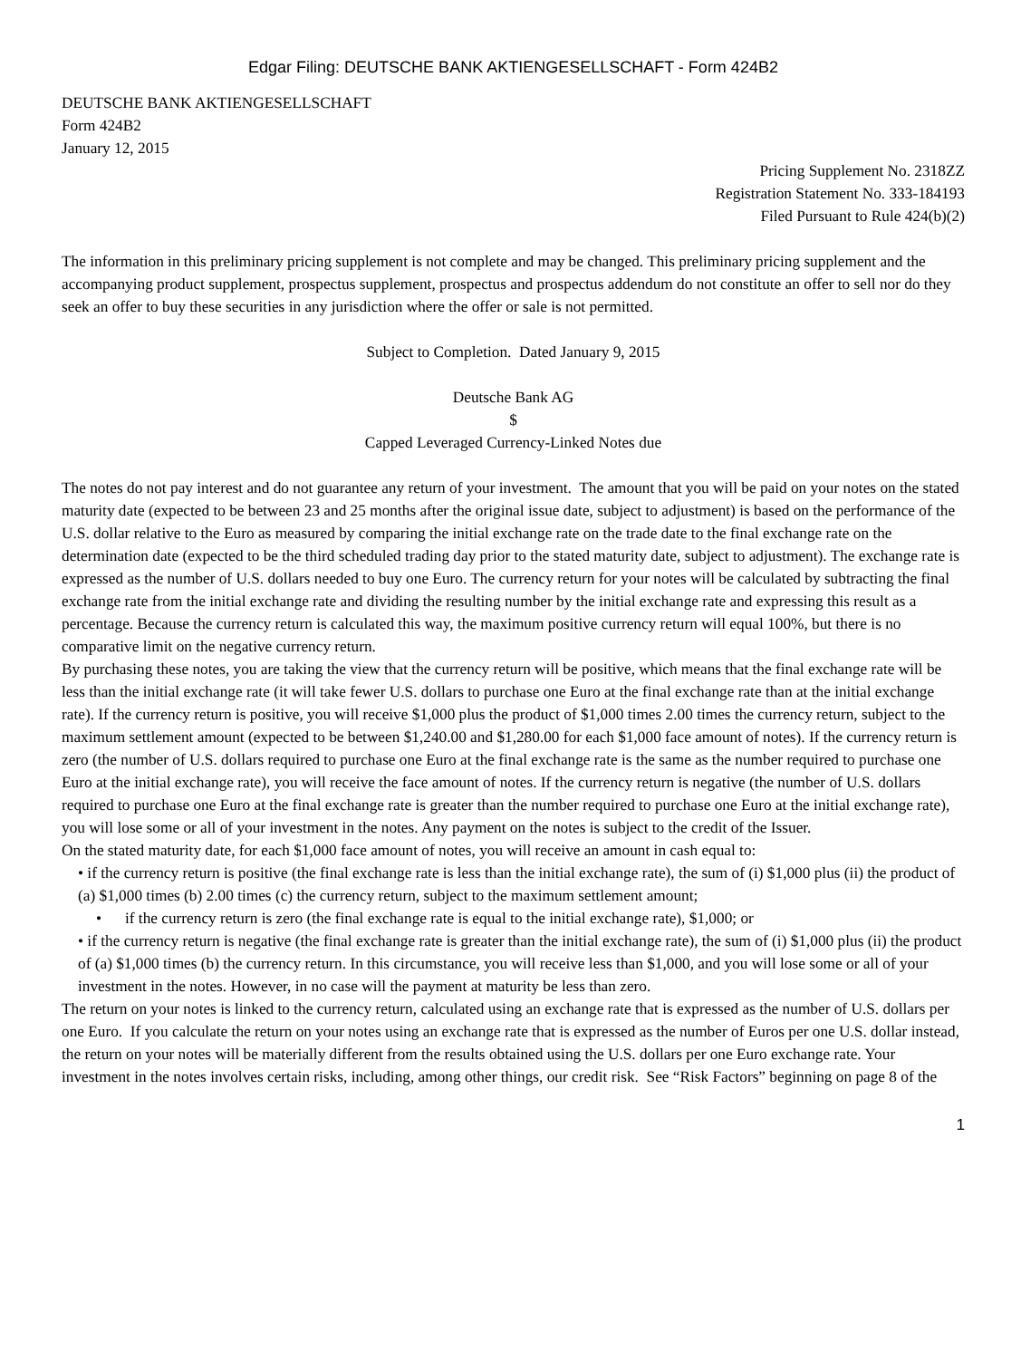Edgar Filing: DEUTSCHE BANK AKTIENGESELLSCHAFT - Form 424B2
DEUTSCHE BANK AKTIENGESELLSCHAFT
Form 424B2
January 12, 2015
Pricing Supplement No. 2318ZZ
Registration Statement No. 333-184193
Filed Pursuant to Rule 424(b)(2)
The information in this preliminary pricing supplement is not complete and may be changed. This preliminary pricing supplement and the accompanying product supplement, prospectus supplement, prospectus and prospectus addendum do not constitute an offer to sell nor do they seek an offer to buy these securities in any jurisdiction where the offer or sale is not permitted.
Subject to Completion. Dated January 9, 2015
Deutsche Bank AG
$
Capped Leveraged Currency-Linked Notes due
The notes do not pay interest and do not guarantee any return of your investment. The amount that you will be paid on your notes on the stated maturity date (expected to be between 23 and 25 months after the original issue date, subject to adjustment) is based on the performance of the U.S. dollar relative to the Euro as measured by comparing the initial exchange rate on the trade date to the final exchange rate on the determination date (expected to be the third scheduled trading day prior to the stated maturity date, subject to adjustment). The exchange rate is expressed as the number of U.S. dollars needed to buy one Euro. The currency return for your notes will be calculated by subtracting the final exchange rate from the initial exchange rate and dividing the resulting number by the initial exchange rate and expressing this result as a percentage. Because the currency return is calculated this way, the maximum positive currency return will equal 100%, but there is no comparative limit on the negative currency return.
By purchasing these notes, you are taking the view that the currency return will be positive, which means that the final exchange rate will be less than the initial exchange rate (it will take fewer U.S. dollars to purchase one Euro at the final exchange rate than at the initial exchange rate). If the currency return is positive, you will receive $1,000 plus the product of $1,000 times 2.00 times the currency return, subject to the maximum settlement amount (expected to be between $1,240.00 and $1,280.00 for each $1,000 face amount of notes). If the currency return is zero (the number of U.S. dollars required to purchase one Euro at the final exchange rate is the same as the number required to purchase one Euro at the initial exchange rate), you will receive the face amount of notes. If the currency return is negative (the number of U.S. dollars required to purchase one Euro at the final exchange rate is greater than the number required to purchase one Euro at the initial exchange rate), you will lose some or all of your investment in the notes. Any payment on the notes is subject to the credit of the Issuer.
On the stated maturity date, for each $1,000 face amount of notes, you will receive an amount in cash equal to:
• if the currency return is positive (the final exchange rate is less than the initial exchange rate), the sum of (i) $1,000 plus (ii) the product of (a) $1,000 times (b) 2.00 times (c) the currency return, subject to the maximum settlement amount;
• if the currency return is zero (the final exchange rate is equal to the initial exchange rate), $1,000; or
• if the currency return is negative (the final exchange rate is greater than the initial exchange rate), the sum of (i) $1,000 plus (ii) the product of (a) $1,000 times (b) the currency return. In this circumstance, you will receive less than $1,000, and you will lose some or all of your investment in the notes. However, in no case will the payment at maturity be less than zero.
The return on your notes is linked to the currency return, calculated using an exchange rate that is expressed as the number of U.S. dollars per one Euro. If you calculate the return on your notes using an exchange rate that is expressed as the number of Euros per one U.S. dollar instead, the return on your notes will be materially different from the results obtained using the U.S. dollars per one Euro exchange rate. Your investment in the notes involves certain risks, including, among other things, our credit risk. See “Risk Factors” beginning on page 8 of the
1